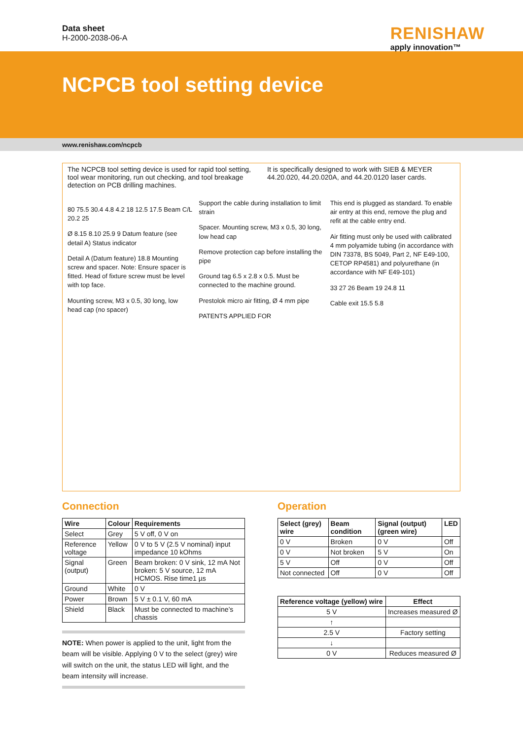Data sheet
H-2000-2038-06-A
RENISHAW
apply innovation™
NCPCB tool setting device
www.renishaw.com/ncpcb
The NCPCB tool setting device is used for rapid tool setting, tool wear monitoring, run out checking, and tool breakage detection on PCB drilling machines.
It is specifically designed to work with SIEB & MEYER 44.20.020, 44.20.020A, and 44.20.0120 laser cards.
80 75.5 30.4 4.8 4.2 18 12.5 17.5 Beam C/L 20.2 25
Ø 8.15 8.10 25.9 9 Datum feature (see detail A) Status indicator
Detail A (Datum feature) 18.8 Mounting screw and spacer. Note: Ensure spacer is fitted. Head of fixture screw must be level with top face.
Mounting screw, M3 x 0.5, 30 long, low head cap (no spacer)
Support the cable during installation to limit strain
Spacer. Mounting screw, M3 x 0.5, 30 long, low head cap
Remove protection cap before installing the pipe
Ground tag 6.5 x 2.8 x 0.5. Must be connected to the machine ground.
Prestolok micro air fitting, Ø 4 mm pipe
PATENTS APPLIED FOR
This end is plugged as standard. To enable air entry at this end, remove the plug and refit at the cable entry end.
Air fitting must only be used with calibrated 4 mm polyamide tubing (in accordance with DIN 73378, BS 5049, Part 2, NF E49-100, CETOP RP4581) and polyurethane (in accordance with NF E49-101)
33 27 26 Beam 19 24.8 11
Cable exit 15.5 5.8
Connection
| Wire | Colour | Requirements |
| --- | --- | --- |
| Select | Grey | 5 V off, 0 V on |
| Reference voltage | Yellow | 0 V to 5 V (2.5 V nominal) input impedance 10 kOhms |
| Signal (output) | Green | Beam broken: 0 V sink, 12 mA Not broken: 5 V source, 12 mA HCMOS. Rise time1 µs |
| Ground | White | 0 V |
| Power | Brown | 5 V ± 0.1 V, 60 mA |
| Shield | Black | Must be connected to machine’s chassis |
NOTE: When power is applied to the unit, light from the beam will be visible. Applying 0 V to the select (grey) wire will switch on the unit, the status LED will light, and the beam intensity will increase.
Operation
| Select (grey) wire | Beam condition | Signal (output) (green wire) | LED |
| --- | --- | --- | --- |
| 0 V | Broken | 0 V | Off |
| 0 V | Not broken | 5 V | On |
| 5 V | Off | 0 V | Off |
| Not connected | Off | 0 V | Off |
| Reference voltage (yellow) wire | Effect |
| --- | --- |
| 5 V | Increases measured Ø |
| ↑ | |
| 2.5 V | Factory setting |
| ↓ | |
| 0 V | Reduces measured Ø |